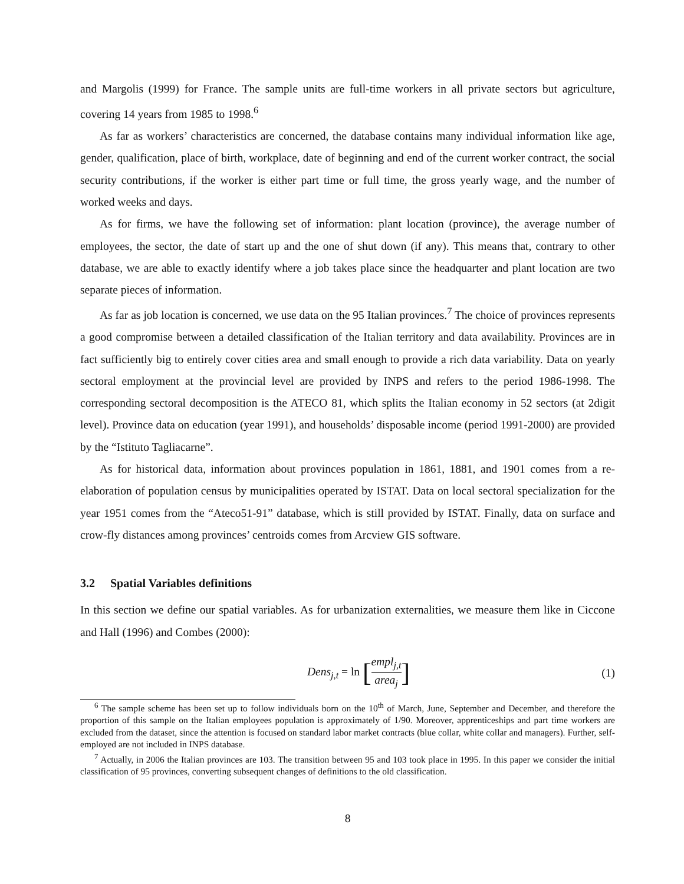and Margolis (1999) for France. The sample units are full-time workers in all private sectors but agriculture, covering 14 years from 1985 to 1998.<sup>6</sup>
As far as workers’ characteristics are concerned, the database contains many individual information like age, gender, qualification, place of birth, workplace, date of beginning and end of the current worker contract, the social security contributions, if the worker is either part time or full time, the gross yearly wage, and the number of worked weeks and days.
As for firms, we have the following set of information: plant location (province), the average number of employees, the sector, the date of start up and the one of shut down (if any). This means that, contrary to other database, we are able to exactly identify where a job takes place since the headquarter and plant location are two separate pieces of information.
As far as job location is concerned, we use data on the 95 Italian provinces.<sup>7</sup> The choice of provinces represents a good compromise between a detailed classification of the Italian territory and data availability. Provinces are in fact sufficiently big to entirely cover cities area and small enough to provide a rich data variability. Data on yearly sectoral employment at the provincial level are provided by INPS and refers to the period 1986-1998. The corresponding sectoral decomposition is the ATECO 81, which splits the Italian economy in 52 sectors (at 2digit level). Province data on education (year 1991), and households’ disposable income (period 1991-2000) are provided by the “Istituto Tagliacarne”.
As for historical data, information about provinces population in 1861, 1881, and 1901 comes from a re-elaboration of population census by municipalities operated by ISTAT. Data on local sectoral specialization for the year 1951 comes from the “Ateco51-91” database, which is still provided by ISTAT. Finally, data on surface and crow-fly distances among provinces’ centroids comes from Arcview GIS software.
3.2 Spatial Variables definitions
In this section we define our spatial variables. As for urbanization externalities, we measure them like in Ciccone and Hall (1996) and Combes (2000):
Dens<sub>j,t</sub> = ln [empl<sub>j,t</sub> area<sub>j</sub>]
(1)
<sup>6</sup> The sample scheme has been set up to follow individuals born on the 10<sup>th</sup> of March, June, September and December, and therefore the proportion of this sample on the Italian employees population is approximately of 1/90. Moreover, apprenticeships and part time workers are excluded from the dataset, since the attention is focused on standard labor market contracts (blue collar, white collar and managers). Further, self-employed are not included in INPS database.
<sup>7</sup> Actually, in 2006 the Italian provinces are 103. The transition between 95 and 103 took place in 1995. In this paper we consider the initial classification of 95 provinces, converting subsequent changes of definitions to the old classification.
8